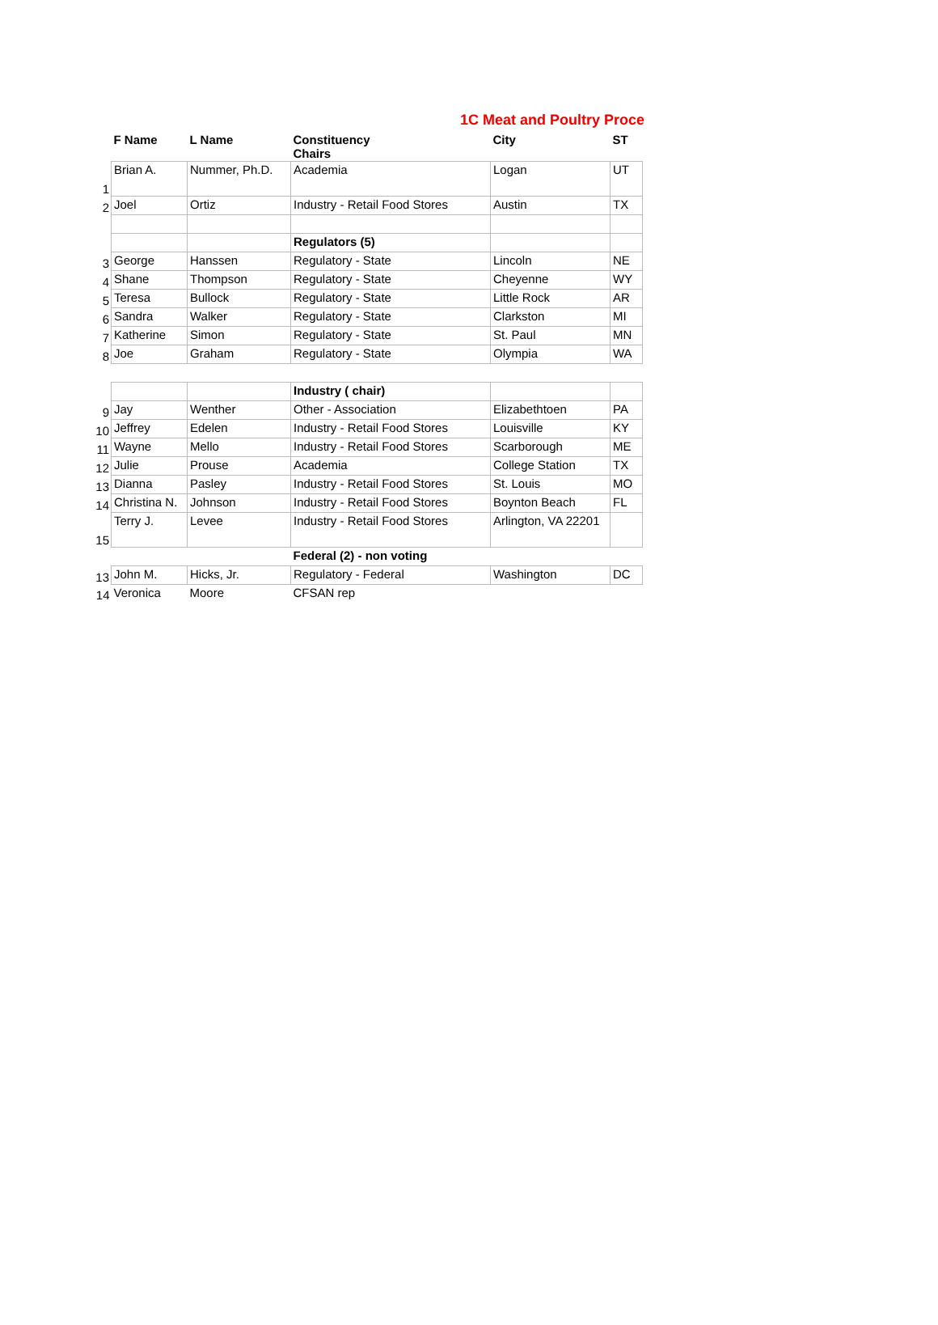1C Meat and Poultry Proce
| | F Name | L Name | Constituency Chairs | City | ST |
| 1 | Brian A. | Nummer, Ph.D. | Academia | Logan | UT |
| 2 | Joel | Ortiz | Industry - Retail Food Stores | Austin | TX |
| | | | Regulators (5) | | |
| 3 | George | Hanssen | Regulatory - State | Lincoln | NE |
| 4 | Shane | Thompson | Regulatory - State | Cheyenne | WY |
| 5 | Teresa | Bullock | Regulatory - State | Little Rock | AR |
| 6 | Sandra | Walker | Regulatory - State | Clarkston | MI |
| 7 | Katherine | Simon | Regulatory - State | St. Paul | MN |
| 8 | Joe | Graham | Regulatory - State | Olympia | WA |
| | | | Industry ( chair) | | |
| 9 | Jay | Wenther | Other - Association | Elizabethtoen | PA |
| 10 | Jeffrey | Edelen | Industry - Retail Food Stores | Louisville | KY |
| 11 | Wayne | Mello | Industry - Retail Food Stores | Scarborough | ME |
| 12 | Julie | Prouse | Academia | College Station | TX |
| 13 | Dianna | Pasley | Industry - Retail Food Stores | St. Louis | MO |
| 14 | Christina N. | Johnson | Industry - Retail Food Stores | Boynton Beach | FL |
| 15 | Terry J. | Levee | Industry - Retail Food Stores | Arlington, VA 22201 | |
| | | | Federal (2) - non voting | | |
| 13 | John M. | Hicks, Jr. | Regulatory - Federal | Washington | DC |
| 14 | Veronica | Moore | CFSAN rep | | |